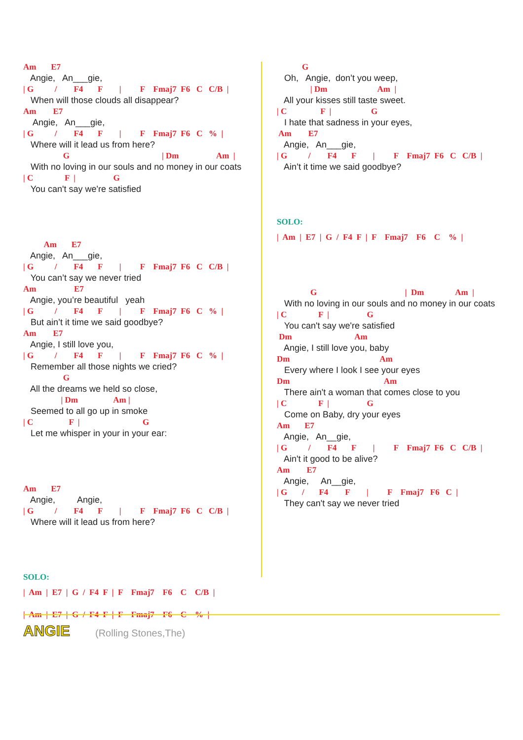Am E7
Angie, An___gie,
| G / F4 F | F Fmaj7 F6 C C/B |
When will those clouds all disappear?
Am E7
Angie, An___gie,
| G / F4 F | F Fmaj7 F6 C % |
Where will it lead us from here?
G | Dm Am |
With no loving in our souls and no money in our coats
| C F | G
You can't say we're satisfied
Am E7
Angie, An___gie,
| G / F4 F | F Fmaj7 F6 C C/B |
You can’t say we never tried
Am E7
Angie, you’re beautiful yeah
| G / F4 F | F Fmaj7 F6 C % |
But ain’t it time we said goodbye?
Am E7
Angie, I still love you,
| G / F4 F | F Fmaj7 F6 C % |
Remember all those nights we cried?
G
All the dreams we held so close,
| Dm Am |
Seemed to all go up in smoke
| C F | G
Let me whisper in your in your ear:
Am E7
Angie, Angie,
| G / F4 F | F Fmaj7 F6 C C/B |
Where will it lead us from here?
SOLO:
| Am | E7 | G / F4 F | F Fmaj7 F6 C C/B |
| Am | E7 | G / F4 F | F Fmaj7 F6 C % |
G
Oh, Angie, don’t you weep,
| Dm Am |
All your kisses still taste sweet.
| C F | G
I hate that sadness in your eyes,
Am E7
Angie, An___gie,
| G / F4 F | F Fmaj7 F6 C C/B |
Ain’t it time we said goodbye?
SOLO:
| Am | E7 | G / F4 F | F Fmaj7 F6 C % |
G | Dm Am |
With no loving in our souls and no money in our coats
| C F | G
You can't say we're satisfied
Dm Am
Angie, I still love you, baby
Dm Am
Every where I look I see your eyes
Dm Am
There ain't a woman that comes close to you
| C F | G
Come on Baby, dry your eyes
Am E7
Angie, An__gie,
| G / F4 F | F Fmaj7 F6 C C/B |
Ain't it good to be alive?
Am E7
Angie, An__gie,
| G / F4 F | F Fmaj7 F6 C |
They can't say we never tried
ANGIE (Rolling Stones,The)